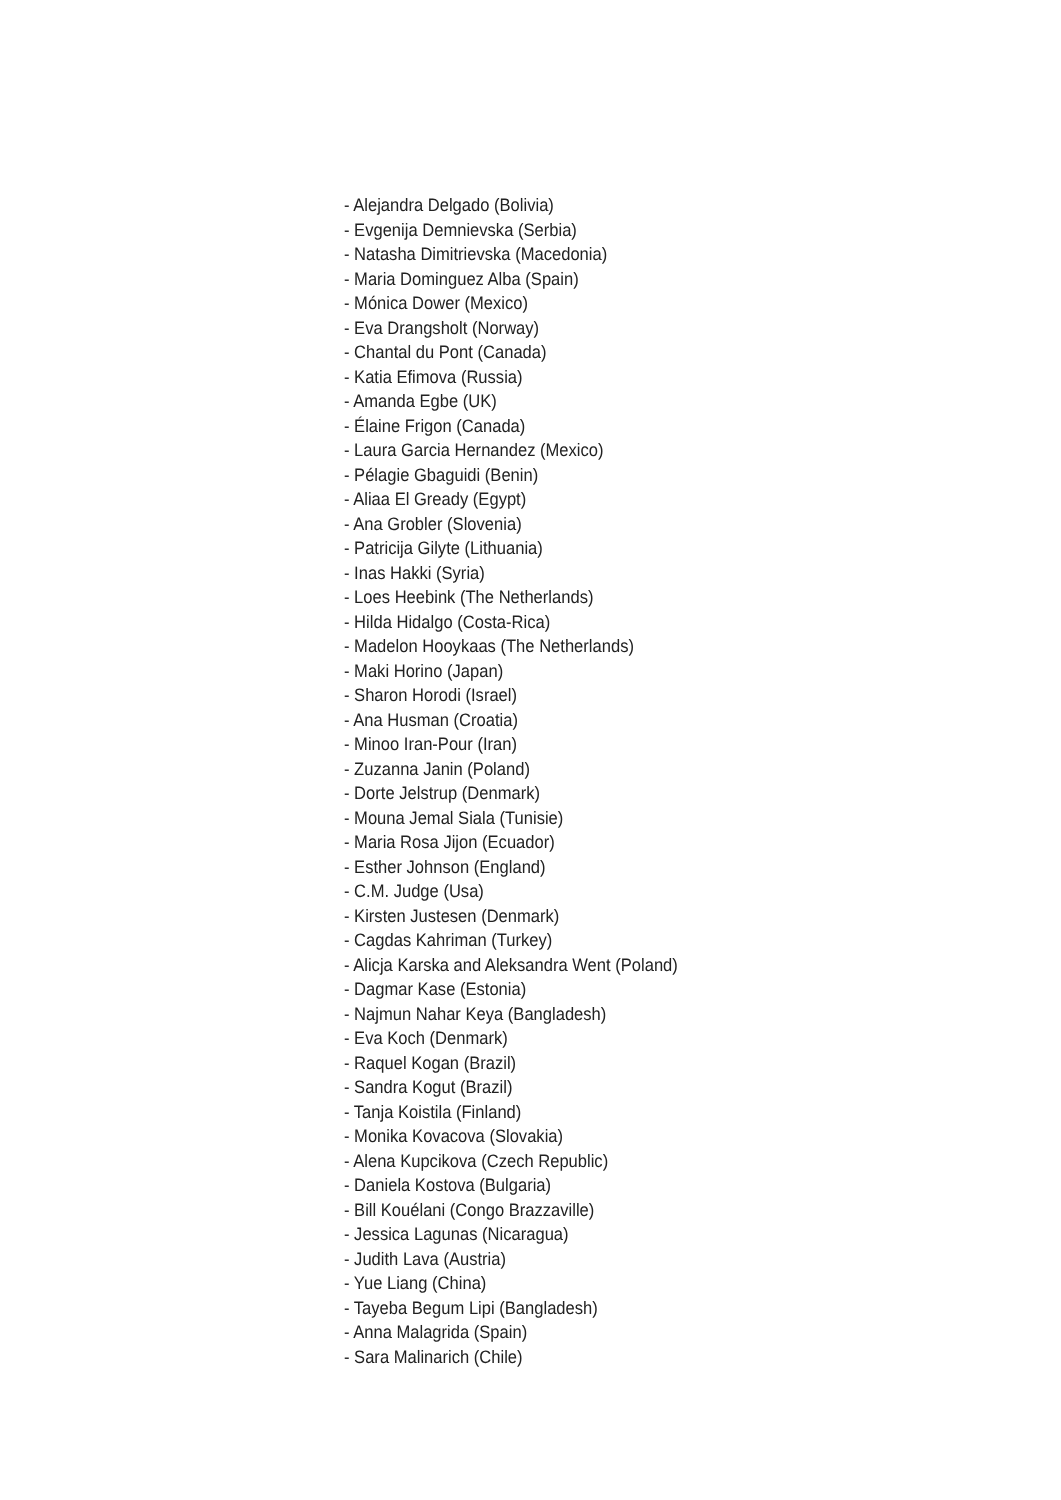- Alejandra Delgado (Bolivia)
- Evgenija Demnievska (Serbia)
- Natasha Dimitrievska (Macedonia)
- Maria Dominguez Alba (Spain)
- Mónica Dower (Mexico)
- Eva Drangsholt (Norway)
- Chantal du Pont (Canada)
- Katia Efimova (Russia)
- Amanda Egbe (UK)
- Élaine Frigon (Canada)
- Laura Garcia Hernandez (Mexico)
- Pélagie Gbaguidi (Benin)
- Aliaa El Gready (Egypt)
- Ana Grobler (Slovenia)
- Patricija Gilyte (Lithuania)
- Inas Hakki (Syria)
- Loes Heebink (The Netherlands)
- Hilda Hidalgo (Costa-Rica)
- Madelon Hooykaas (The Netherlands)
- Maki Horino (Japan)
- Sharon Horodi (Israel)
- Ana Husman (Croatia)
- Minoo Iran-Pour (Iran)
- Zuzanna Janin (Poland)
- Dorte Jelstrup (Denmark)
- Mouna Jemal Siala (Tunisie)
- Maria Rosa Jijon (Ecuador)
- Esther Johnson (England)
- C.M. Judge (Usa)
- Kirsten Justesen (Denmark)
- Cagdas Kahriman (Turkey)
- Alicja Karska and Aleksandra Went (Poland)
- Dagmar Kase (Estonia)
- Najmun Nahar Keya (Bangladesh)
- Eva Koch (Denmark)
- Raquel Kogan (Brazil)
- Sandra Kogut (Brazil)
- Tanja Koistila (Finland)
- Monika Kovacova (Slovakia)
- Alena Kupcikova (Czech Republic)
- Daniela Kostova (Bulgaria)
- Bill Kouélani (Congo Brazzaville)
- Jessica Lagunas (Nicaragua)
- Judith Lava (Austria)
- Yue Liang (China)
- Tayeba Begum Lipi (Bangladesh)
- Anna Malagrida (Spain)
- Sara Malinarich (Chile)